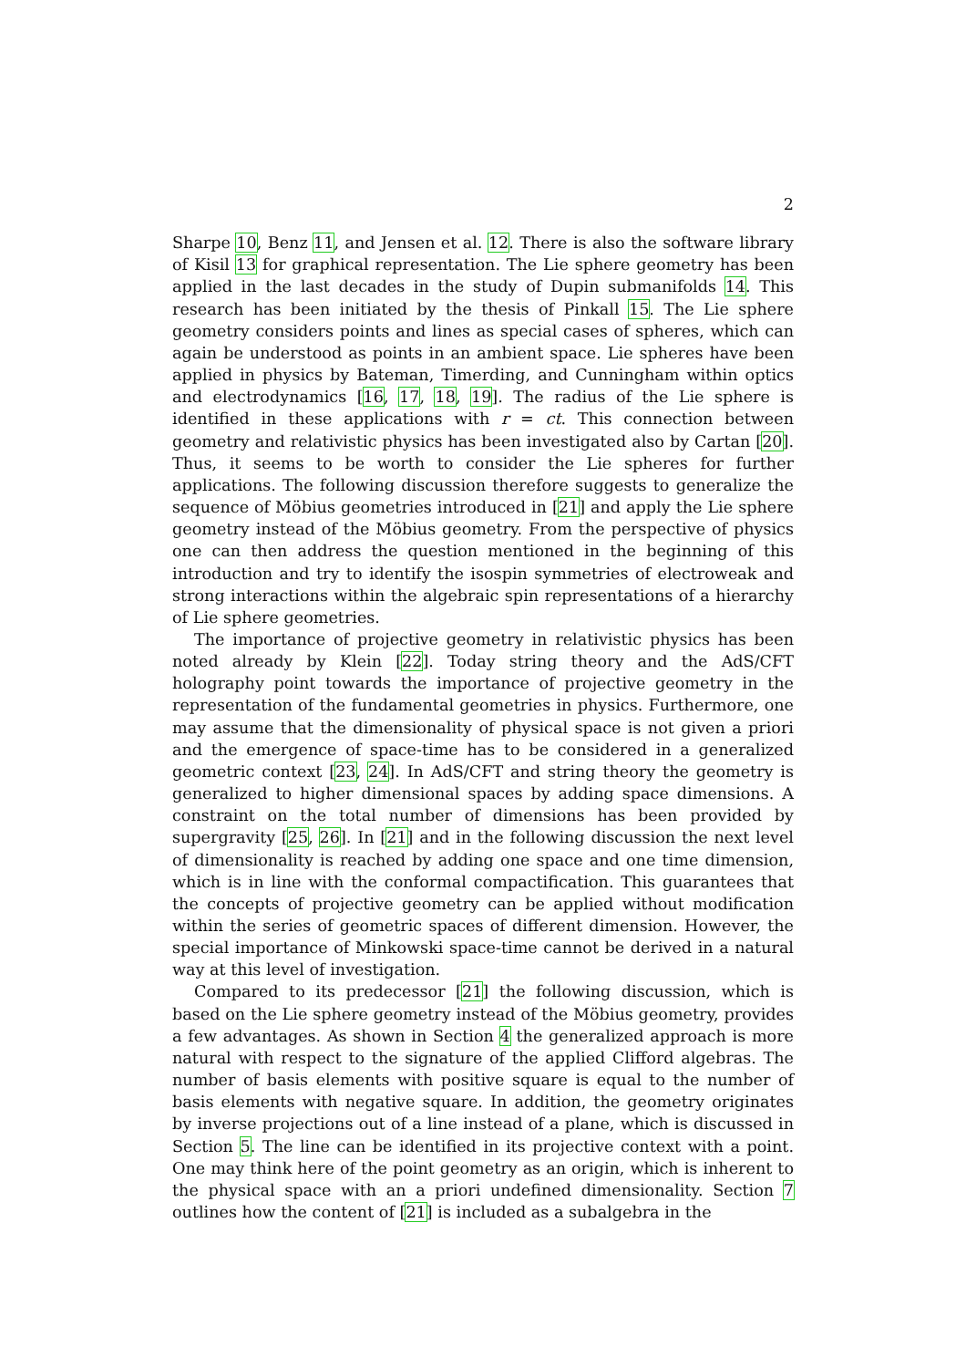2
Sharpe 10, Benz 11, and Jensen et al. 12. There is also the software library of Kisil 13 for graphical representation. The Lie sphere geometry has been applied in the last decades in the study of Dupin submanifolds 14. This research has been initiated by the thesis of Pinkall 15. The Lie sphere geometry considers points and lines as special cases of spheres, which can again be understood as points in an ambient space. Lie spheres have been applied in physics by Bateman, Timerding, and Cunningham within optics and electrodynamics [16, 17, 18, 19]. The radius of the Lie sphere is identified in these applications with r = ct. This connection between geometry and relativistic physics has been investigated also by Cartan [20]. Thus, it seems to be worth to consider the Lie spheres for further applications. The following discussion therefore suggests to generalize the sequence of Möbius geometries introduced in [21] and apply the Lie sphere geometry instead of the Möbius geometry. From the perspective of physics one can then address the question mentioned in the beginning of this introduction and try to identify the isospin symmetries of electroweak and strong interactions within the algebraic spin representations of a hierarchy of Lie sphere geometries.
The importance of projective geometry in relativistic physics has been noted already by Klein [22]. Today string theory and the AdS/CFT holography point towards the importance of projective geometry in the representation of the fundamental geometries in physics. Furthermore, one may assume that the dimensionality of physical space is not given a priori and the emergence of space-time has to be considered in a generalized geometric context [23, 24]. In AdS/CFT and string theory the geometry is generalized to higher dimensional spaces by adding space dimensions. A constraint on the total number of dimensions has been provided by supergravity [25, 26]. In [21] and in the following discussion the next level of dimensionality is reached by adding one space and one time dimension, which is in line with the conformal compactification. This guarantees that the concepts of projective geometry can be applied without modification within the series of geometric spaces of different dimension. However, the special importance of Minkowski space-time cannot be derived in a natural way at this level of investigation.
Compared to its predecessor [21] the following discussion, which is based on the Lie sphere geometry instead of the Möbius geometry, provides a few advantages. As shown in Section 4 the generalized approach is more natural with respect to the signature of the applied Clifford algebras. The number of basis elements with positive square is equal to the number of basis elements with negative square. In addition, the geometry originates by inverse projections out of a line instead of a plane, which is discussed in Section 5. The line can be identified in its projective context with a point. One may think here of the point geometry as an origin, which is inherent to the physical space with an a priori undefined dimensionality. Section 7 outlines how the content of [21] is included as a subalgebra in the